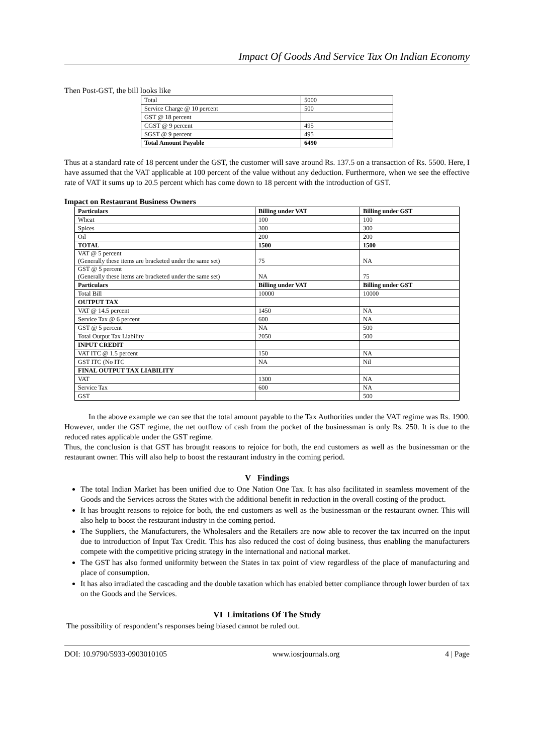Impact Of Goods And Service Tax On Indian Economy
Then Post-GST, the bill looks like
| Total | 5000 |
| Service Charge @ 10 percent | 500 |
| GST @ 18 percent | |
| CGST @ 9 percent | 495 |
| SGST @ 9 percent | 495 |
| Total Amount Payable | 6490 |
Thus at a standard rate of 18 percent under the GST, the customer will save around Rs. 137.5 on a transaction of Rs. 5500. Here, I have assumed that the VAT applicable at 100 percent of the value without any deduction. Furthermore, when we see the effective rate of VAT it sums up to 20.5 percent which has come down to 18 percent with the introduction of GST.
Impact on Restaurant Business Owners
| Particulars | Billing under VAT | Billing under GST |
| Wheat | 100 | 100 |
| Spices | 300 | 300 |
| Oil | 200 | 200 |
| TOTAL | 1500 | 1500 |
| VAT @ 5 percent (Generally these items are bracketed under the same set) | 75 | NA |
| GST @ 5 percent (Generally these items are bracketed under the same set) | NA | 75 |
| Particulars | Billing under VAT | Billing under GST |
| Total Bill | 10000 | 10000 |
| OUTPUT TAX | | |
| VAT @ 14.5 percent | 1450 | NA |
| Service Tax @ 6 percent | 600 | NA |
| GST @ 5 percent | NA | 500 |
| Total Output Tax Liability | 2050 | 500 |
| INPUT CREDIT | | |
| VAT ITC @ 1.5 percent | 150 | NA |
| GST ITC (No ITC | NA | Nil |
| FINAL OUTPUT TAX LIABILITY | | |
| VAT | 1300 | NA |
| Service Tax | 600 | NA |
| GST | | 500 |
In the above example we can see that the total amount payable to the Tax Authorities under the VAT regime was Rs. 1900. However, under the GST regime, the net outflow of cash from the pocket of the businessman is only Rs. 250. It is due to the reduced rates applicable under the GST regime.
Thus, the conclusion is that GST has brought reasons to rejoice for both, the end customers as well as the businessman or the restaurant owner. This will also help to boost the restaurant industry in the coming period.
V Findings
The total Indian Market has been unified due to One Nation One Tax. It has also facilitated in seamless movement of the Goods and the Services across the States with the additional benefit in reduction in the overall costing of the product.
It has brought reasons to rejoice for both, the end customers as well as the businessman or the restaurant owner. This will also help to boost the restaurant industry in the coming period.
The Suppliers, the Manufacturers, the Wholesalers and the Retailers are now able to recover the tax incurred on the input due to introduction of Input Tax Credit. This has also reduced the cost of doing business, thus enabling the manufacturers compete with the competitive pricing strategy in the international and national market.
The GST has also formed uniformity between the States in tax point of view regardless of the place of manufacturing and place of consumption.
It has also irradiated the cascading and the double taxation which has enabled better compliance through lower burden of tax on the Goods and the Services.
VI Limitations Of The Study
The possibility of respondent’s responses being biased cannot be ruled out.
DOI: 10.9790/5933-0903010105 www.iosrjournals.org 4 | Page